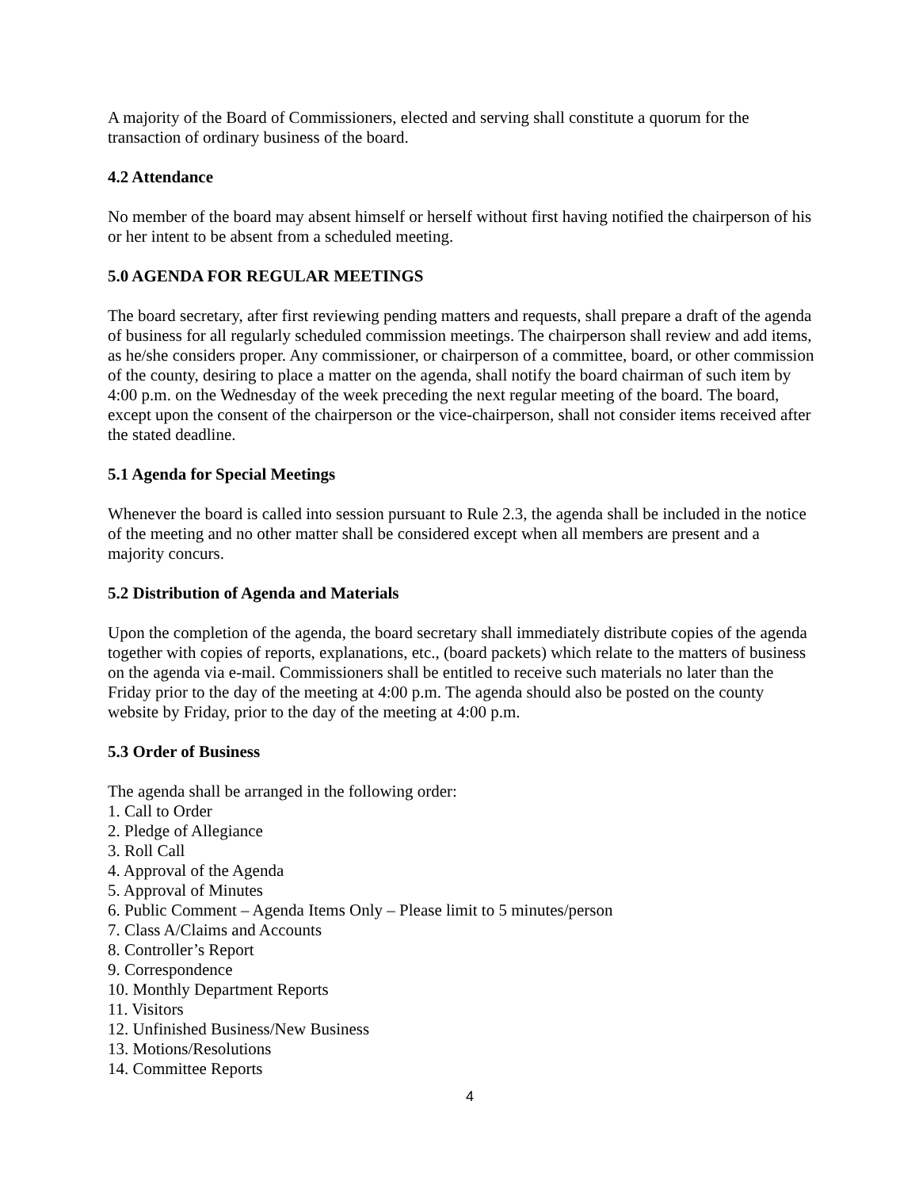A majority of the Board of Commissioners, elected and serving shall constitute a quorum for the transaction of ordinary business of the board.
4.2 Attendance
No member of the board may absent himself or herself without first having notified the chairperson of his or her intent to be absent from a scheduled meeting.
5.0 AGENDA FOR REGULAR MEETINGS
The board secretary, after first reviewing pending matters and requests, shall prepare a draft of the agenda of business for all regularly scheduled commission meetings. The chairperson shall review and add items, as he/she considers proper. Any commissioner, or chairperson of a committee, board, or other commission of the county, desiring to place a matter on the agenda, shall notify the board chairman of such item by 4:00 p.m. on the Wednesday of the week preceding the next regular meeting of the board. The board, except upon the consent of the chairperson or the vice-chairperson, shall not consider items received after the stated deadline.
5.1 Agenda for Special Meetings
Whenever the board is called into session pursuant to Rule 2.3, the agenda shall be included in the notice of the meeting and no other matter shall be considered except when all members are present and a majority concurs.
5.2 Distribution of Agenda and Materials
Upon the completion of the agenda, the board secretary shall immediately distribute copies of the agenda together with copies of reports, explanations, etc., (board packets) which relate to the matters of business on the agenda via e-mail. Commissioners shall be entitled to receive such materials no later than the Friday prior to the day of the meeting at 4:00 p.m. The agenda should also be posted on the county website by Friday, prior to the day of the meeting at 4:00 p.m.
5.3 Order of Business
The agenda shall be arranged in the following order:
1. Call to Order
2. Pledge of Allegiance
3. Roll Call
4. Approval of the Agenda
5. Approval of Minutes
6. Public Comment – Agenda Items Only – Please limit to 5 minutes/person
7. Class A/Claims and Accounts
8. Controller’s Report
9. Correspondence
10. Monthly Department Reports
11. Visitors
12. Unfinished Business/New Business
13. Motions/Resolutions
14. Committee Reports
4